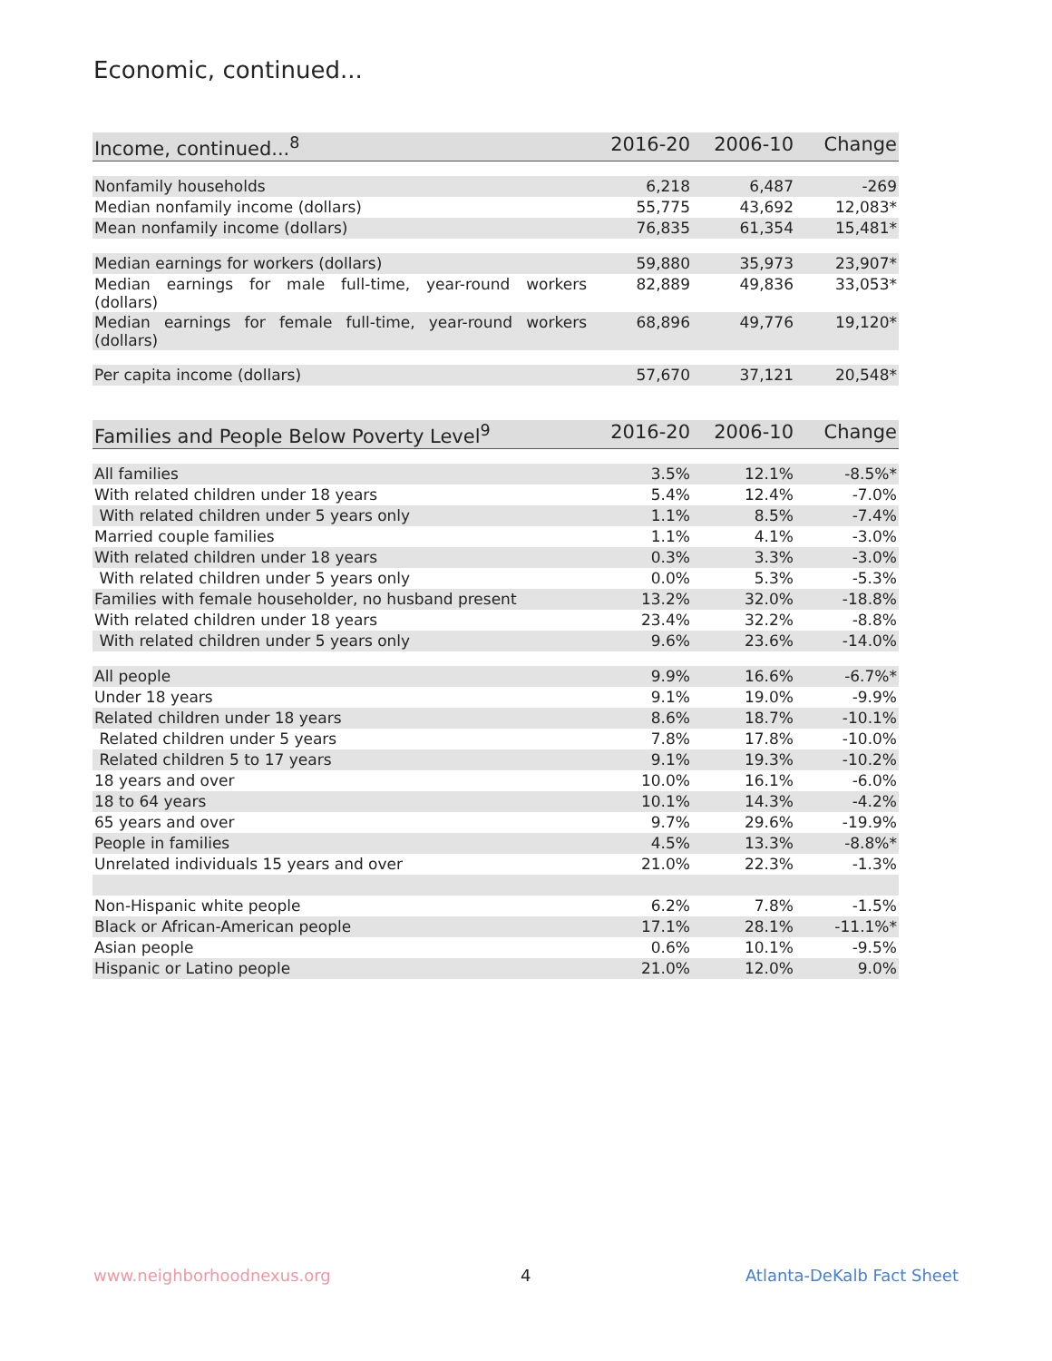Economic, continued...
| Income, continued...<sup>8</sup> | 2016-20 | 2006-10 | Change |
| --- | --- | --- | --- |
| Nonfamily households | 6,218 | 6,487 | -269 |
| Median nonfamily income (dollars) | 55,775 | 43,692 | 12,083* |
| Mean nonfamily income (dollars) | 76,835 | 61,354 | 15,481* |
| Median earnings for workers (dollars) | 59,880 | 35,973 | 23,907* |
| Median earnings for male full-time, year-round workers (dollars) | 82,889 | 49,836 | 33,053* |
| Median earnings for female full-time, year-round workers (dollars) | 68,896 | 49,776 | 19,120* |
| Per capita income (dollars) | 57,670 | 37,121 | 20,548* |
| Families and People Below Poverty Level<sup>9</sup> | 2016-20 | 2006-10 | Change |
| --- | --- | --- | --- |
| All families | 3.5% | 12.1% | -8.5%* |
| With related children under 18 years | 5.4% | 12.4% | -7.0% |
| With related children under 5 years only | 1.1% | 8.5% | -7.4% |
| Married couple families | 1.1% | 4.1% | -3.0% |
| With related children under 18 years | 0.3% | 3.3% | -3.0% |
| With related children under 5 years only | 0.0% | 5.3% | -5.3% |
| Families with female householder, no husband present | 13.2% | 32.0% | -18.8% |
| With related children under 18 years | 23.4% | 32.2% | -8.8% |
| With related children under 5 years only | 9.6% | 23.6% | -14.0% |
| All people | 9.9% | 16.6% | -6.7%* |
| Under 18 years | 9.1% | 19.0% | -9.9% |
| Related children under 18 years | 8.6% | 18.7% | -10.1% |
| Related children under 5 years | 7.8% | 17.8% | -10.0% |
| Related children 5 to 17 years | 9.1% | 19.3% | -10.2% |
| 18 years and over | 10.0% | 16.1% | -6.0% |
| 18 to 64 years | 10.1% | 14.3% | -4.2% |
| 65 years and over | 9.7% | 29.6% | -19.9% |
| People in families | 4.5% | 13.3% | -8.8%* |
| Unrelated individuals 15 years and over | 21.0% | 22.3% | -1.3% |
| Non-Hispanic white people | 6.2% | 7.8% | -1.5% |
| Black or African-American people | 17.1% | 28.1% | -11.1%* |
| Asian people | 0.6% | 10.1% | -9.5% |
| Hispanic or Latino people | 21.0% | 12.0% | 9.0% |
www.neighborhoodnexus.org 4 Atlanta-DeKalb Fact Sheet